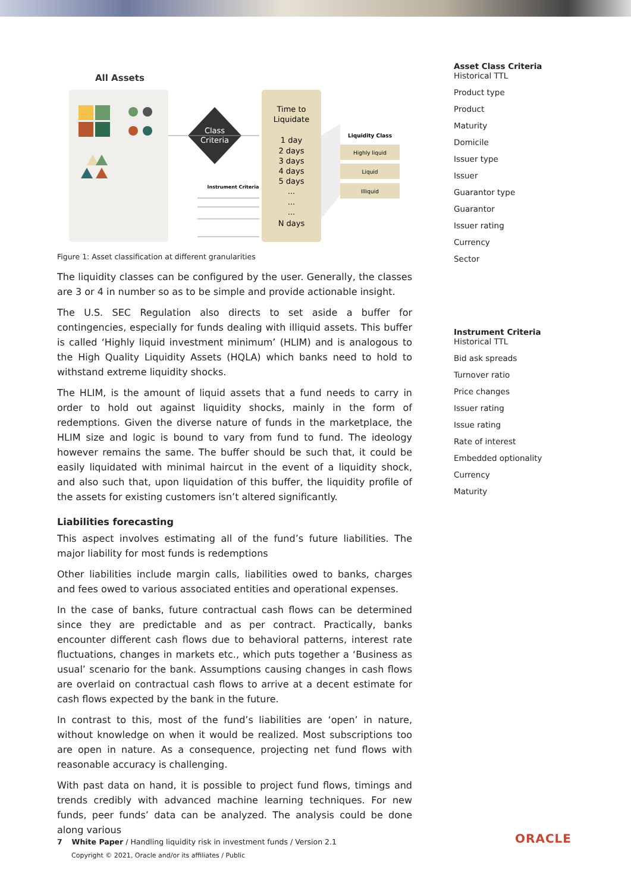All Assets
Time to
Liquidate
1 day
2 days
3 days
4 days
5 days
...
...
...
N days
Class
Criteria
Instrument Criteria
Liquidity Class
Highly liquid
Liquid
Illiquid
Figure 1: Asset classification at different granularities
The liquidity classes can be configured by the user. Generally, the classes are 3 or 4 in number so as to be simple and provide actionable insight.
The U.S. SEC Regulation also directs to set aside a buffer for contingencies, especially for funds dealing with illiquid assets. This buffer is called ‘Highly liquid investment minimum’ (HLIM) and is analogous to the High Quality Liquidity Assets (HQLA) which banks need to hold to withstand extreme liquidity shocks.
The HLIM, is the amount of liquid assets that a fund needs to carry in order to hold out against liquidity shocks, mainly in the form of redemptions. Given the diverse nature of funds in the marketplace, the HLIM size and logic is bound to vary from fund to fund. The ideology however remains the same. The buffer should be such that, it could be easily liquidated with minimal haircut in the event of a liquidity shock, and also such that, upon liquidation of this buffer, the liquidity profile of the assets for existing customers isn’t altered significantly.
Liabilities forecasting
This aspect involves estimating all of the fund’s future liabilities. The major liability for most funds is redemptions
Other liabilities include margin calls, liabilities owed to banks, charges and fees owed to various associated entities and operational expenses.
In the case of banks, future contractual cash flows can be determined since they are predictable and as per contract. Practically, banks encounter different cash flows due to behavioral patterns, interest rate fluctuations, changes in markets etc., which puts together a ‘Business as usual’ scenario for the bank. Assumptions causing changes in cash flows are overlaid on contractual cash flows to arrive at a decent estimate for cash flows expected by the bank in the future.
In contrast to this, most of the fund’s liabilities are ‘open’ in nature, without knowledge on when it would be realized. Most subscriptions too are open in nature. As a consequence, projecting net fund flows with reasonable accuracy is challenging.
With past data on hand, it is possible to project fund flows, timings and trends credibly with advanced machine learning techniques. For new funds, peer funds’ data can be analyzed. The analysis could be done along various
Asset Class Criteria
Historical TTL
Product type
Product
Maturity
Domicile
Issuer type
Issuer
Guarantor type
Guarantor
Issuer rating
Currency
Sector
Instrument Criteria
Historical TTL
Bid ask spreads
Turnover ratio
Price changes
Issuer rating
Issue rating
Rate of interest
Embedded optionality
Currency
Maturity
7 White Paper / Handling liquidity risk in investment funds / Version 2.1
Copyright © 2021, Oracle and/or its affiliates / Public
ORACLE